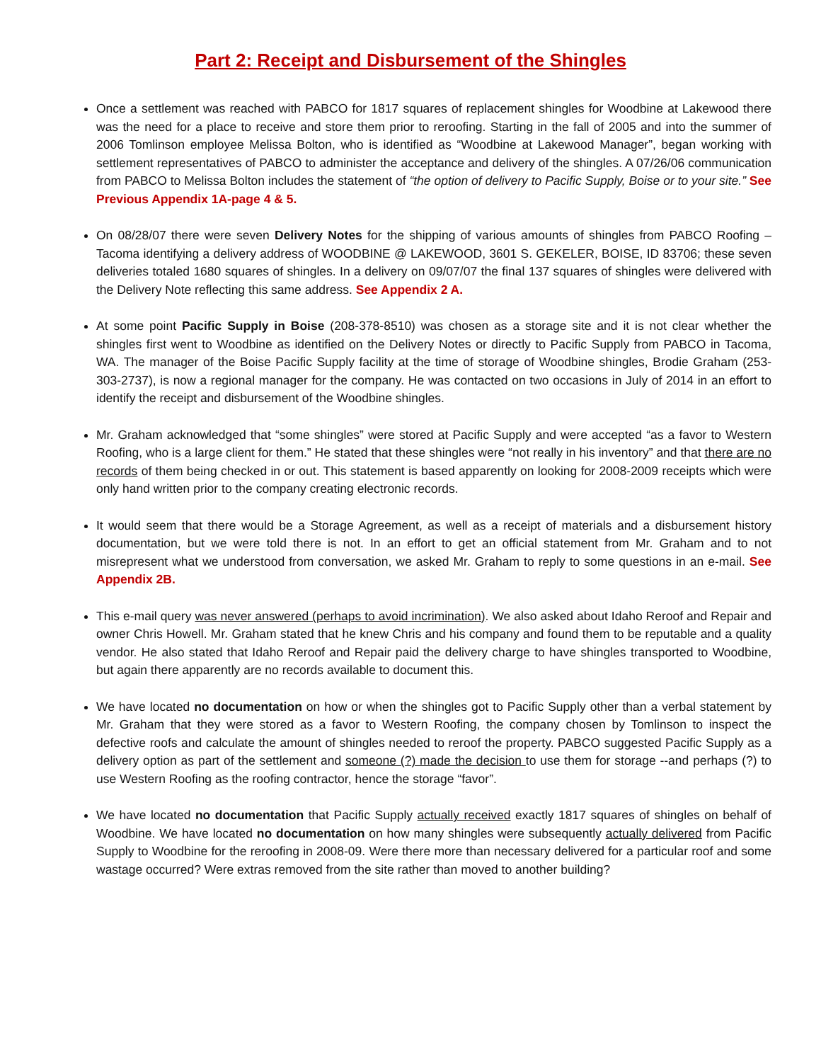Part 2: Receipt and Disbursement of the Shingles
Once a settlement was reached with PABCO for 1817 squares of replacement shingles for Woodbine at Lakewood there was the need for a place to receive and store them prior to reroofing. Starting in the fall of 2005 and into the summer of 2006 Tomlinson employee Melissa Bolton, who is identified as “Woodbine at Lakewood Manager”, began working with settlement representatives of PABCO to administer the acceptance and delivery of the shingles. A 07/26/06 communication from PABCO to Melissa Bolton includes the statement of “the option of delivery to Pacific Supply, Boise or to your site.” See Previous Appendix 1A-page 4 & 5.
On 08/28/07 there were seven Delivery Notes for the shipping of various amounts of shingles from PABCO Roofing – Tacoma identifying a delivery address of WOODBINE @ LAKEWOOD, 3601 S. GEKELER, BOISE, ID 83706; these seven deliveries totaled 1680 squares of shingles. In a delivery on 09/07/07 the final 137 squares of shingles were delivered with the Delivery Note reflecting this same address. See Appendix 2 A.
At some point Pacific Supply in Boise (208-378-8510) was chosen as a storage site and it is not clear whether the shingles first went to Woodbine as identified on the Delivery Notes or directly to Pacific Supply from PABCO in Tacoma, WA. The manager of the Boise Pacific Supply facility at the time of storage of Woodbine shingles, Brodie Graham (253-303-2737), is now a regional manager for the company. He was contacted on two occasions in July of 2014 in an effort to identify the receipt and disbursement of the Woodbine shingles.
Mr. Graham acknowledged that “some shingles” were stored at Pacific Supply and were accepted “as a favor to Western Roofing, who is a large client for them.” He stated that these shingles were “not really in his inventory” and that there are no records of them being checked in or out. This statement is based apparently on looking for 2008-2009 receipts which were only hand written prior to the company creating electronic records.
It would seem that there would be a Storage Agreement, as well as a receipt of materials and a disbursement history documentation, but we were told there is not. In an effort to get an official statement from Mr. Graham and to not misrepresent what we understood from conversation, we asked Mr. Graham to reply to some questions in an e-mail. See Appendix 2B.
This e-mail query was never answered (perhaps to avoid incrimination). We also asked about Idaho Reroof and Repair and owner Chris Howell. Mr. Graham stated that he knew Chris and his company and found them to be reputable and a quality vendor. He also stated that Idaho Reroof and Repair paid the delivery charge to have shingles transported to Woodbine, but again there apparently are no records available to document this.
We have located no documentation on how or when the shingles got to Pacific Supply other than a verbal statement by Mr. Graham that they were stored as a favor to Western Roofing, the company chosen by Tomlinson to inspect the defective roofs and calculate the amount of shingles needed to reroof the property. PABCO suggested Pacific Supply as a delivery option as part of the settlement and someone (?) made the decision to use them for storage --and perhaps (?) to use Western Roofing as the roofing contractor, hence the storage “favor”.
We have located no documentation that Pacific Supply actually received exactly 1817 squares of shingles on behalf of Woodbine. We have located no documentation on how many shingles were subsequently actually delivered from Pacific Supply to Woodbine for the reroofing in 2008-09. Were there more than necessary delivered for a particular roof and some wastage occurred? Were extras removed from the site rather than moved to another building?